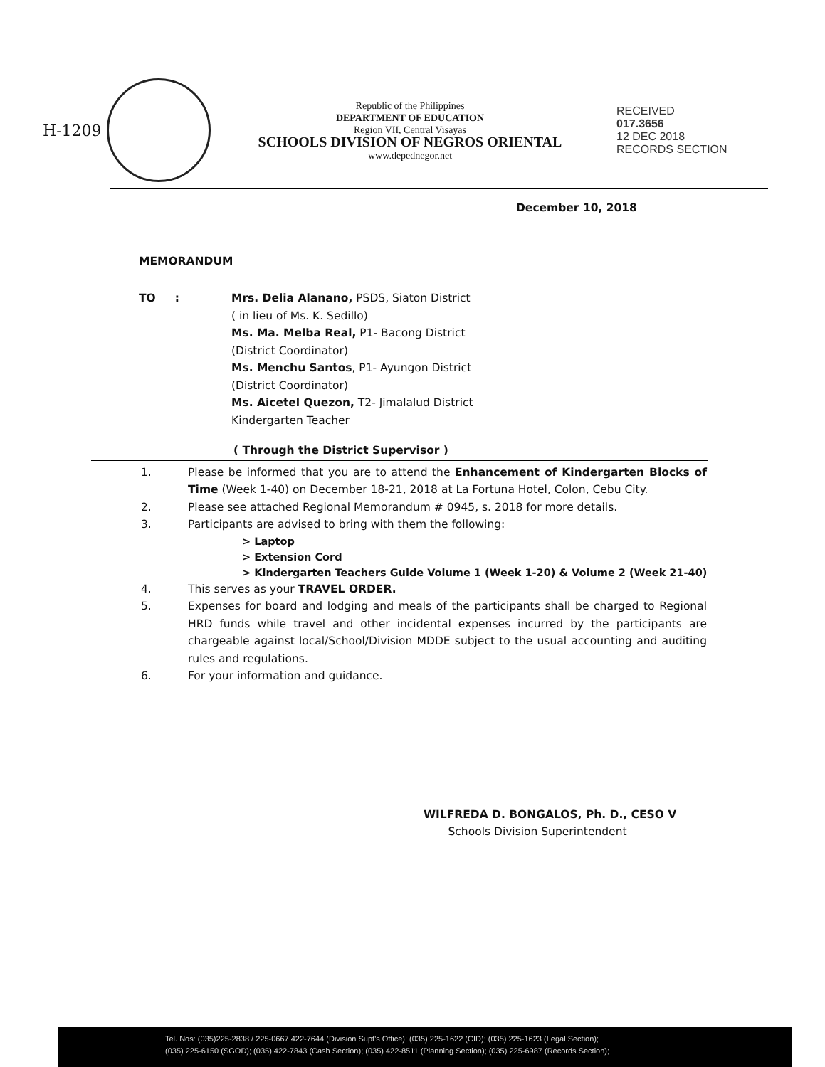H-1209
Republic of the Philippines
DEPARTMENT OF EDUCATION
Region VII, Central Visayas
SCHOOLS DIVISION OF NEGROS ORIENTAL
www.depednegor.net
RECEIVED
017.3656
12 DEC 2018
RECORDS SECTION
December 10, 2018
MEMORANDUM
TO : Mrs. Delia Alanano, PSDS, Siaton District
( in lieu of Ms. K. Sedillo)
Ms. Ma. Melba Real, P1- Bacong District
(District Coordinator)
Ms. Menchu Santos, P1- Ayungon District
(District Coordinator)
Ms. Aicetel Quezon, T2- Jimalalud District
Kindergarten Teacher
( Through the District Supervisor )
1. Please be informed that you are to attend the Enhancement of Kindergarten Blocks of Time (Week 1-40) on December 18-21, 2018 at La Fortuna Hotel, Colon, Cebu City.
2. Please see attached Regional Memorandum # 0945, s. 2018 for more details.
3. Participants are advised to bring with them the following:
> Laptop
> Extension Cord
> Kindergarten Teachers Guide Volume 1 (Week 1-20) & Volume 2 (Week 21-40)
4. This serves as your TRAVEL ORDER.
5. Expenses for board and lodging and meals of the participants shall be charged to Regional HRD funds while travel and other incidental expenses incurred by the participants are chargeable against local/School/Division MDDE subject to the usual accounting and auditing rules and regulations.
6. For your information and guidance.
WILFREDA D. BONGALOS, Ph. D., CESO V
Schools Division Superintendent
Tel. Nos: (035)225-2838 / 225-0667 422-7644 (Division Supt's Office); (035) 225-1622 (CID); (035) 225-1623 (Legal Section);
(035) 225-6150 (SGOD); (035) 422-7843 (Cash Section); (035) 422-8511 (Planning Section); (035) 225-6987 (Records Section);